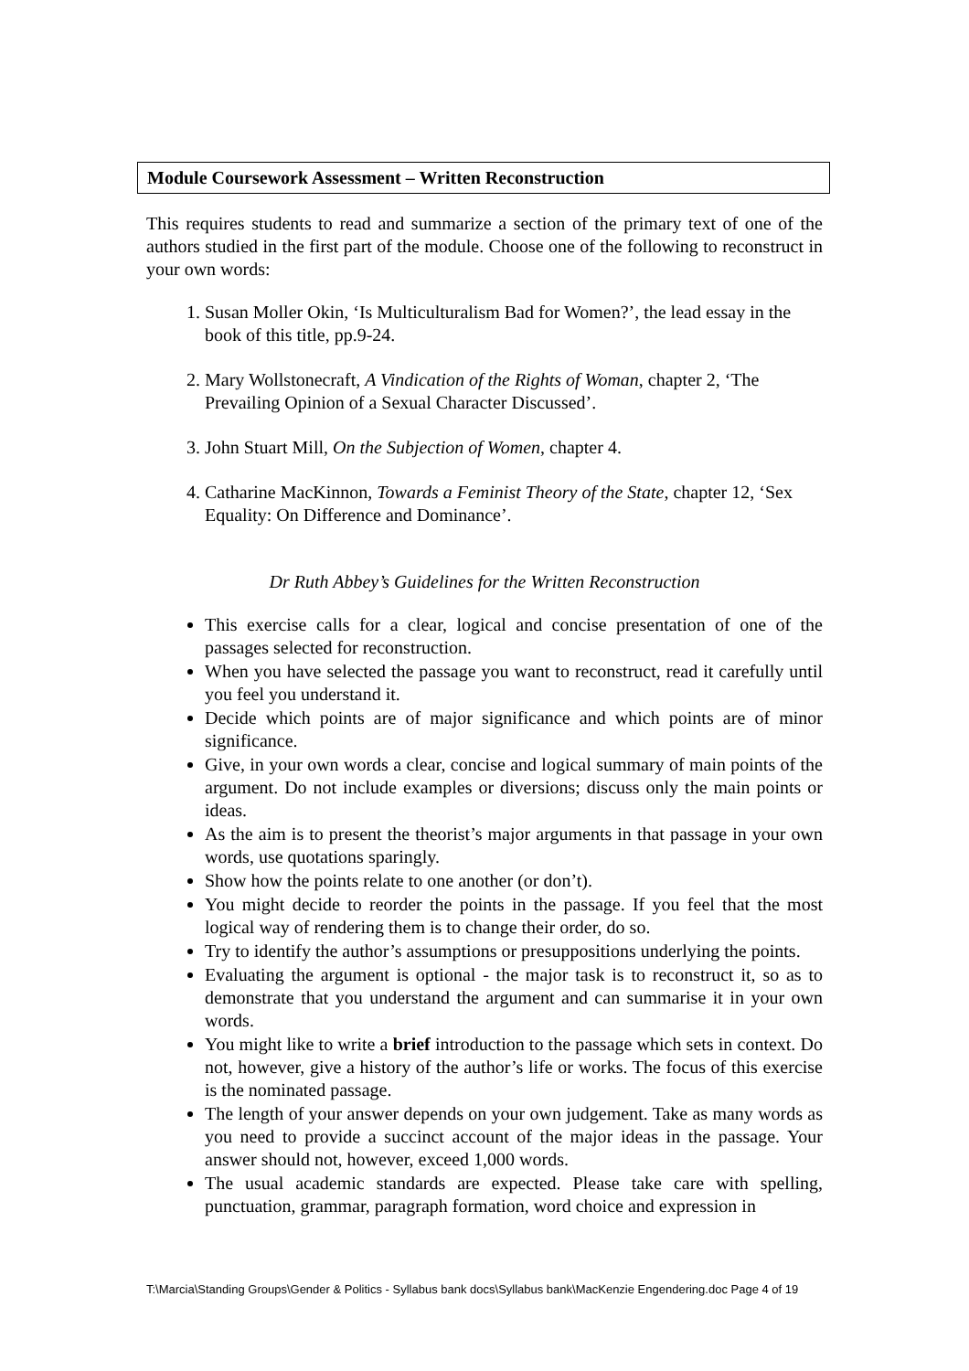Module Coursework Assessment – Written Reconstruction
This requires students to read and summarize a section of the primary text of one of the authors studied in the first part of the module. Choose one of the following to reconstruct in your own words:
1. Susan Moller Okin, ‘Is Multiculturalism Bad for Women?’, the lead essay in the book of this title, pp.9-24.
2. Mary Wollstonecraft, A Vindication of the Rights of Woman, chapter 2, ‘The Prevailing Opinion of a Sexual Character Discussed’.
3. John Stuart Mill, On the Subjection of Women, chapter 4.
4. Catharine MacKinnon, Towards a Feminist Theory of the State, chapter 12, ‘Sex Equality: On Difference and Dominance’.
Dr Ruth Abbey’s Guidelines for the Written Reconstruction
This exercise calls for a clear, logical and concise presentation of one of the passages selected for reconstruction.
When you have selected the passage you want to reconstruct, read it carefully until you feel you understand it.
Decide which points are of major significance and which points are of minor significance.
Give, in your own words a clear, concise and logical summary of main points of the argument. Do not include examples or diversions; discuss only the main points or ideas.
As the aim is to present the theorist’s major arguments in that passage in your own words, use quotations sparingly.
Show how the points relate to one another (or don’t).
You might decide to reorder the points in the passage. If you feel that the most logical way of rendering them is to change their order, do so.
Try to identify the author’s assumptions or presuppositions underlying the points.
Evaluating the argument is optional - the major task is to reconstruct it, so as to demonstrate that you understand the argument and can summarise it in your own words.
You might like to write a brief introduction to the passage which sets in context. Do not, however, give a history of the author’s life or works. The focus of this exercise is the nominated passage.
The length of your answer depends on your own judgement. Take as many words as you need to provide a succinct account of the major ideas in the passage. Your answer should not, however, exceed 1,000 words.
The usual academic standards are expected. Please take care with spelling, punctuation, grammar, paragraph formation, word choice and expression in
T:\Marcia\Standing Groups\Gender & Politics - Syllabus bank docs\Syllabus bank\MacKenzie Engendering.doc Page 4 of 19